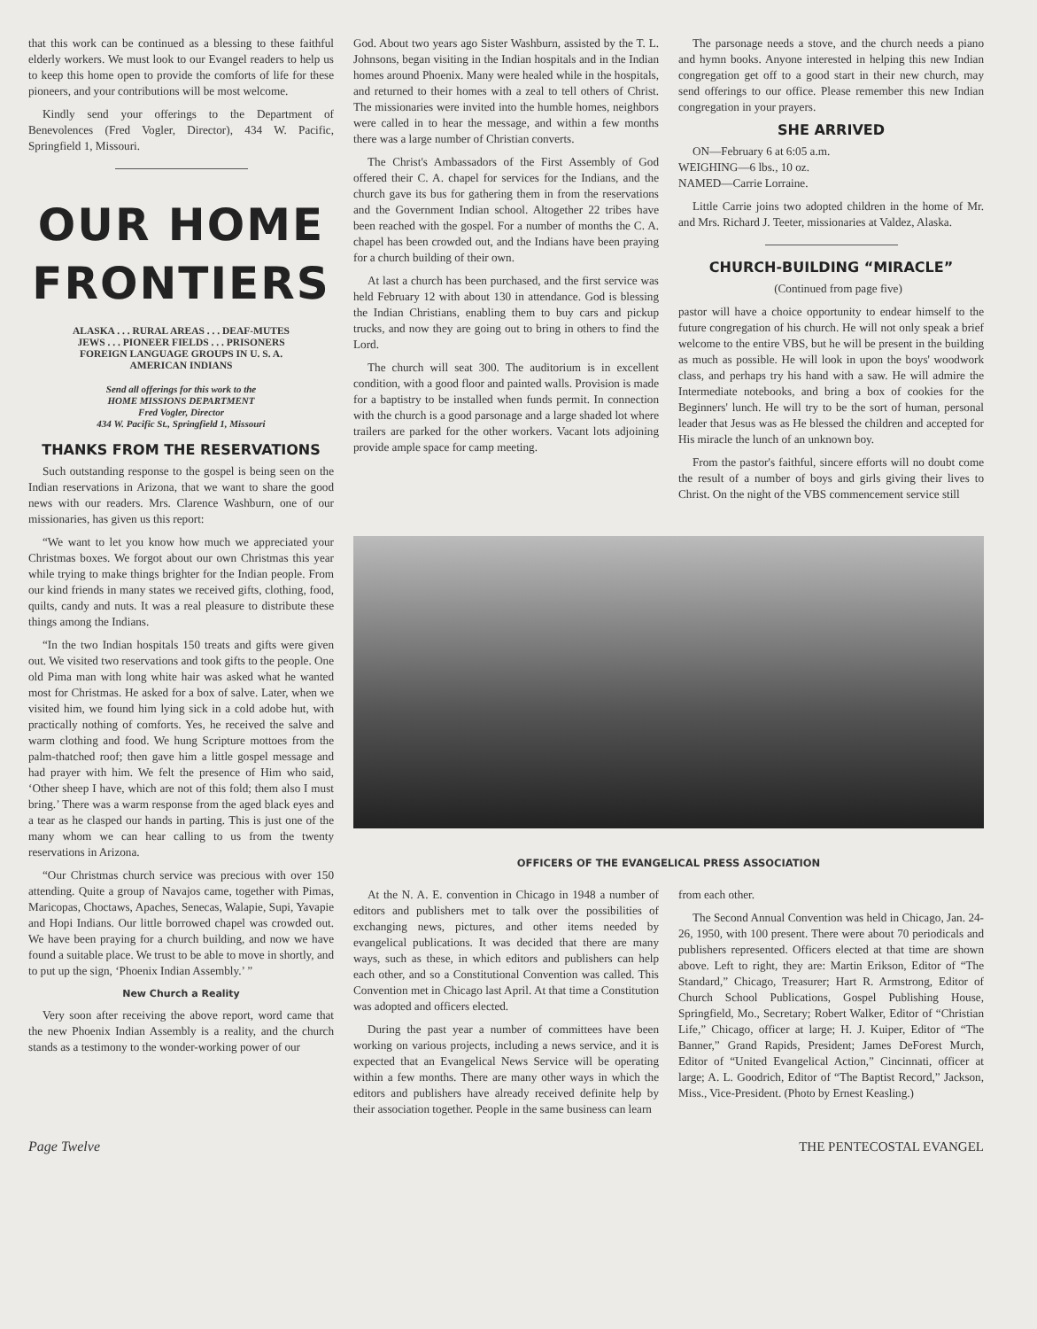that this work can be continued as a blessing to these faithful elderly workers. We must look to our Evangel readers to help us to keep this home open to provide the comforts of life for these pioneers, and your contributions will be most welcome.
Kindly send your offerings to the Department of Benevolences (Fred Vogler, Director), 434 W. Pacific, Springfield 1, Missouri.
OUR HOME FRONTIERS
ALASKA . . . RURAL AREAS . . . DEAF-MUTES
JEWS . . . PIONEER FIELDS . . . PRISONERS
FOREIGN LANGUAGE GROUPS IN U. S. A.
AMERICAN INDIANS
Send all offerings for this work to the
HOME MISSIONS DEPARTMENT
Fred Vogler, Director
434 W. Pacific St., Springfield 1, Missouri
THANKS FROM THE RESERVATIONS
Such outstanding response to the gospel is being seen on the Indian reservations in Arizona, that we want to share the good news with our readers. Mrs. Clarence Washburn, one of our missionaries, has given us this report:
“We want to let you know how much we appreciated your Christmas boxes. We forgot about our own Christmas this year while trying to make things brighter for the Indian people. From our kind friends in many states we received gifts, clothing, food, quilts, candy and nuts. It was a real pleasure to distribute these things among the Indians.
“In the two Indian hospitals 150 treats and gifts were given out. We visited two reservations and took gifts to the people. One old Pima man with long white hair was asked what he wanted most for Christmas. He asked for a box of salve. Later, when we visited him, we found him lying sick in a cold adobe hut, with practically nothing of comforts. Yes, he received the salve and warm clothing and food. We hung Scripture mottoes from the palm-thatched roof; then gave him a little gospel message and had prayer with him. We felt the presence of Him who said, ‘Other sheep I have, which are not of this fold; them also I must bring.’ There was a warm response from the aged black eyes and a tear as he clasped our hands in parting. This is just one of the many whom we can hear calling to us from the twenty reservations in Arizona.
“Our Christmas church service was precious with over 150 attending. Quite a group of Navajos came, together with Pimas, Maricopas, Choctaws, Apaches, Senecas, Walapie, Supi, Yavapie and Hopi Indians. Our little borrowed chapel was crowded out. We have been praying for a church building, and now we have found a suitable place. We trust to be able to move in shortly, and to put up the sign, ‘Phoenix Indian Assembly.’ ”
New Church a Reality
Very soon after receiving the above report, word came that the new Phoenix Indian Assembly is a reality, and the church stands as a testimony to the wonder-working power of our
God. About two years ago Sister Washburn, assisted by the T. L. Johnsons, began visiting in the Indian hospitals and in the Indian homes around Phoenix. Many were healed while in the hospitals, and returned to their homes with a zeal to tell others of Christ. The missionaries were invited into the humble homes, neighbors were called in to hear the message, and within a few months there was a large number of Christian converts.
The Christ's Ambassadors of the First Assembly of God offered their C. A. chapel for services for the Indians, and the church gave its bus for gathering them in from the reservations and the Government Indian school. Altogether 22 tribes have been reached with the gospel. For a number of months the C. A. chapel has been crowded out, and the Indians have been praying for a church building of their own.
At last a church has been purchased, and the first service was held February 12 with about 130 in attendance. God is blessing the Indian Christians, enabling them to buy cars and pickup trucks, and now they are going out to bring in others to find the Lord.
The church will seat 300. The auditorium is in excellent condition, with a good floor and painted walls. Provision is made for a baptistry to be installed when funds permit. In connection with the church is a good parsonage and a large shaded lot where trailers are parked for the other workers. Vacant lots adjoining provide ample space for camp meeting.
The parsonage needs a stove, and the church needs a piano and hymn books. Anyone interested in helping this new Indian congregation get off to a good start in their new church, may send offerings to our office. Please remember this new Indian congregation in your prayers.
SHE ARRIVED
ON—February 6 at 6:05 a.m.
WEIGHING—6 lbs., 10 oz.
NAMED—Carrie Lorraine.
Little Carrie joins two adopted children in the home of Mr. and Mrs. Richard J. Teeter, missionaries at Valdez, Alaska.
CHURCH-BUILDING “MIRACLE”
(Continued from page five)
pastor will have a choice opportunity to endear himself to the future congregation of his church. He will not only speak a brief welcome to the entire VBS, but he will be present in the building as much as possible. He will look in upon the boys' woodwork class, and perhaps try his hand with a saw. He will admire the Intermediate notebooks, and bring a box of cookies for the Beginners' lunch. He will try to be the sort of human, personal leader that Jesus was as He blessed the children and accepted for His miracle the lunch of an unknown boy.
From the pastor's faithful, sincere efforts will no doubt come the result of a number of boys and girls giving their lives to Christ. On the night of the VBS commencement service still
OFFICERS OF THE EVANGELICAL PRESS ASSOCIATION
At the N. A. E. convention in Chicago in 1948 a number of editors and publishers met to talk over the possibilities of exchanging news, pictures, and other items needed by evangelical publications. It was decided that there are many ways, such as these, in which editors and publishers can help each other, and so a Constitutional Convention was called. This Convention met in Chicago last April. At that time a Constitution was adopted and officers elected.
During the past year a number of committees have been working on various projects, including a news service, and it is expected that an Evangelical News Service will be operating within a few months. There are many other ways in which the editors and publishers have already received definite help by their association together. People in the same business can learn
from each other.
The Second Annual Convention was held in Chicago, Jan. 24-26, 1950, with 100 present. There were about 70 periodicals and publishers represented. Officers elected at that time are shown above. Left to right, they are: Martin Erikson, Editor of “The Standard,” Chicago, Treasurer; Hart R. Armstrong, Editor of Church School Publications, Gospel Publishing House, Springfield, Mo., Secretary; Robert Walker, Editor of “Christian Life,” Chicago, officer at large; H. J. Kuiper, Editor of “The Banner,” Grand Rapids, President; James DeForest Murch, Editor of “United Evangelical Action,” Cincinnati, officer at large; A. L. Goodrich, Editor of “The Baptist Record,” Jackson, Miss., Vice-President. (Photo by Ernest Keasling.)
Page Twelve THE PENTECOSTAL EVANGEL